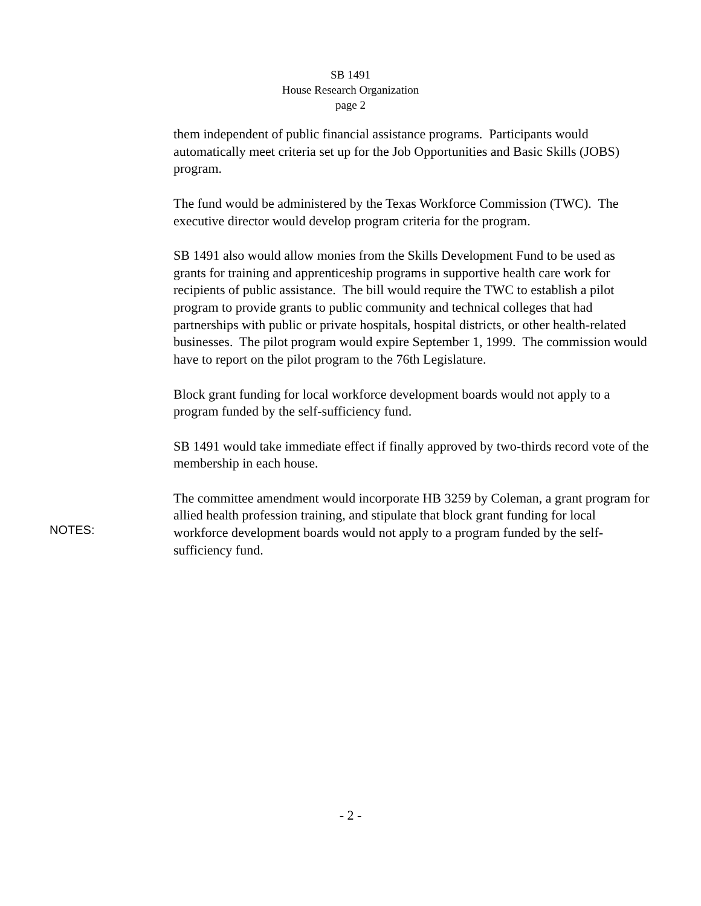SB 1491
House Research Organization
page 2
them independent of public financial assistance programs. Participants would automatically meet criteria set up for the Job Opportunities and Basic Skills (JOBS) program.
The fund would be administered by the Texas Workforce Commission (TWC). The executive director would develop program criteria for the program.
SB 1491 also would allow monies from the Skills Development Fund to be used as grants for training and apprenticeship programs in supportive health care work for recipients of public assistance. The bill would require the TWC to establish a pilot program to provide grants to public community and technical colleges that had partnerships with public or private hospitals, hospital districts, or other health-related businesses. The pilot program would expire September 1, 1999. The commission would have to report on the pilot program to the 76th Legislature.
Block grant funding for local workforce development boards would not apply to a program funded by the self-sufficiency fund.
SB 1491 would take immediate effect if finally approved by two-thirds record vote of the membership in each house.
The committee amendment would incorporate HB 3259 by Coleman, a grant program for allied health profession training, and stipulate that block grant funding for local workforce development boards would not apply to a program funded by the self-sufficiency fund.
NOTES:
- 2 -